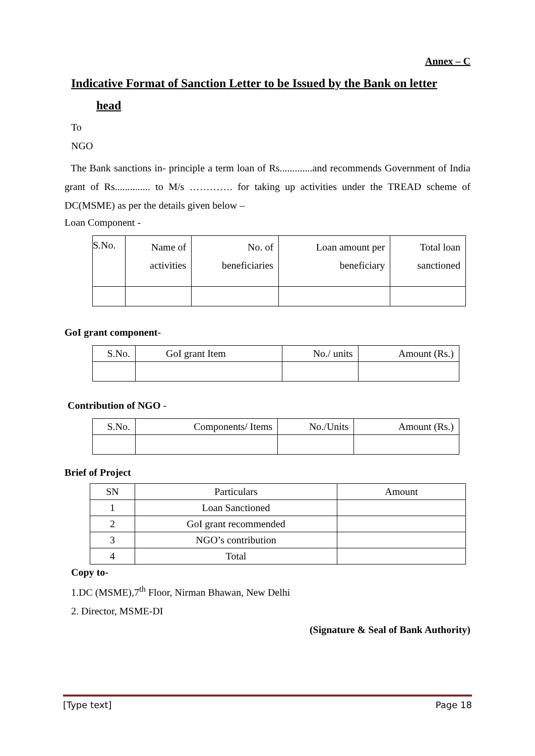Annex – C
Indicative Format of Sanction Letter to be Issued by the Bank on letter
head
To
NGO
The Bank sanctions in- principle a term loan of Rs.............and recommends Government of India grant of Rs.............. to M/s …………. for taking up activities under the TREAD scheme of DC(MSME) as per the details given below –
Loan Component -
| S.No. | Name of activities | No. of beneficiaries | Loan amount per beneficiary | Total loan sanctioned |
GoI grant component-
| S.No. | GoI grant Item | No./ units | Amount (Rs.) |
Contribution of NGO -
| S.No. | Components/ Items | No./Units | Amount (Rs.) |
Brief of Project
| SN | Particulars | Amount |
| 1 | Loan Sanctioned | |
| 2 | GoI grant recommended | |
| 3 | NGO’s contribution | |
| 4 | Total | |
Copy to-
1.DC (MSME),7<sup>th</sup> Floor, Nirman Bhawan, New Delhi
2. Director, MSME-DI
(Signature & Seal of Bank Authority)
[Type text] Page 18